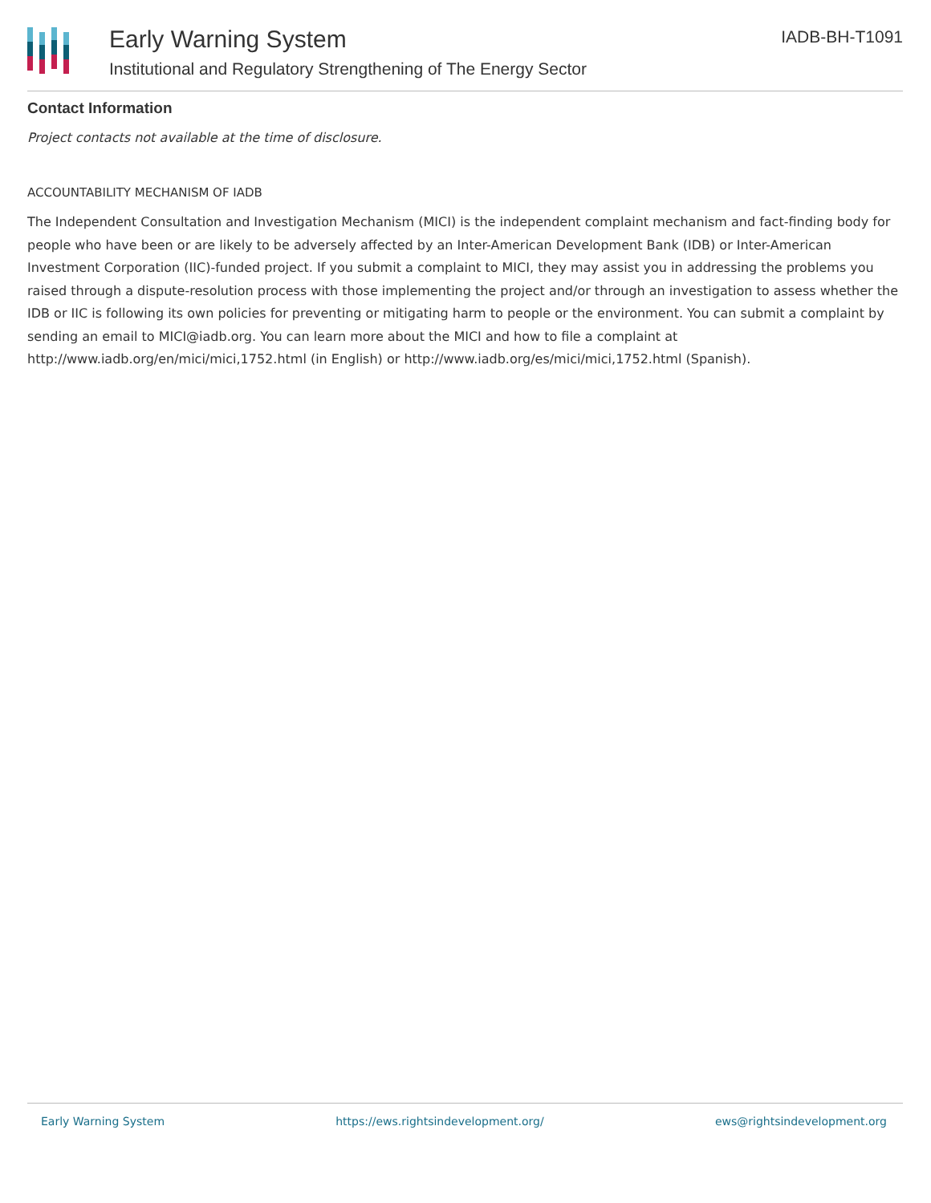Early Warning System
Institutional and Regulatory Strengthening of The Energy Sector
IADB-BH-T1091
Contact Information
Project contacts not available at the time of disclosure.
ACCOUNTABILITY MECHANISM OF IADB
The Independent Consultation and Investigation Mechanism (MICI) is the independent complaint mechanism and fact-finding body for people who have been or are likely to be adversely affected by an Inter-American Development Bank (IDB) or Inter-American Investment Corporation (IIC)-funded project. If you submit a complaint to MICI, they may assist you in addressing the problems you raised through a dispute-resolution process with those implementing the project and/or through an investigation to assess whether the IDB or IIC is following its own policies for preventing or mitigating harm to people or the environment. You can submit a complaint by sending an email to MICI@iadb.org. You can learn more about the MICI and how to file a complaint at http://www.iadb.org/en/mici/mici,1752.html (in English) or http://www.iadb.org/es/mici/mici,1752.html (Spanish).
Early Warning System https://ews.rightsindevelopment.org/ ews@rightsindevelopment.org